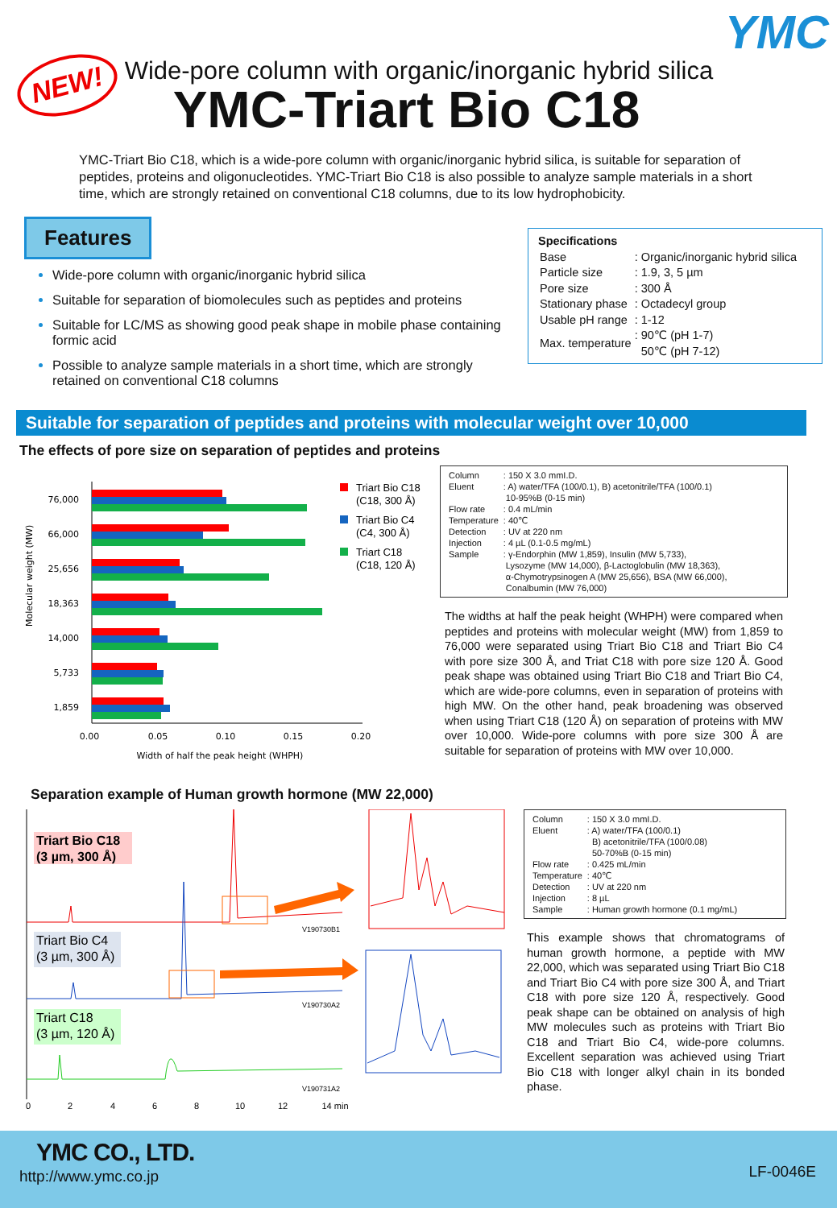YMC
NEW!
Wide-pore column with organic/inorganic hybrid silica
YMC-Triart Bio C18
YMC-Triart Bio C18, which is a wide-pore column with organic/inorganic hybrid silica, is suitable for separation of peptides, proteins and oligonucleotides. YMC-Triart Bio C18 is also possible to analyze sample materials in a short time, which are strongly retained on conventional C18 columns, due to its low hydrophobicity.
Features
Wide-pore column with organic/inorganic hybrid silica
Suitable for separation of biomolecules such as peptides and proteins
Suitable for LC/MS as showing good peak shape in mobile phase containing formic acid
Possible to analyze sample materials in a short time, which are strongly retained on conventional C18 columns
Specifications
| Base | : Organic/inorganic hybrid silica |
| Particle size | : 1.9, 3, 5 µm |
| Pore size | : 300 Å |
| Stationary phase | : Octadecyl group |
| Usable pH range | : 1-12 |
| Max. temperature | : 90℃ (pH 1-7) 50℃ (pH 7-12) |
Suitable for separation of peptides and proteins with molecular weight over 10,000
The effects of pore size on separation of peptides and proteins
Molecular weight (MW)
76,000
66,000
25,656
18,363
14,000
5,733
1,859
0.00
0.05
0.10
0.15
0.20
Width of half the peak height (WHPH)
Triart Bio C18
(C18, 300 Å)
Triart Bio C4
(C4, 300 Å)
Triart C18
(C18, 120 Å)
| Column | : 150 X 3.0 mmI.D. |
| Eluent | : A) water/TFA (100/0.1), B) acetonitrile/TFA (100/0.1) 10-95%B (0-15 min) |
| Flow rate | : 0.4 mL/min |
| Temperature | : 40℃ |
| Detection | : UV at 220 nm |
| Injection | : 4 µL (0.1-0.5 mg/mL) |
| Sample | : γ-Endorphin (MW 1,859), Insulin (MW 5,733), Lysozyme (MW 14,000), β-Lactoglobulin (MW 18,363), α-Chymotrypsinogen A (MW 25,656), BSA (MW 66,000), Conalbumin (MW 76,000) |
The widths at half the peak height (WHPH) were compared when peptides and proteins with molecular weight (MW) from 1,859 to 76,000 were separated using Triart Bio C18 and Triart Bio C4 with pore size 300 Å, and Triat C18 with pore size 120 Å. Good peak shape was obtained using Triart Bio C18 and Triart Bio C4, which are wide-pore columns, even in separation of proteins with high MW. On the other hand, peak broadening was observed when using Triart C18 (120 Å) on separation of proteins with MW over 10,000. Wide-pore columns with pore size 300 Å are suitable for separation of proteins with MW over 10,000.
Separation example of Human growth hormone (MW 22,000)
Triart Bio C18
(3 µm, 300 Å)
V190730B1
Triart Bio C4
(3 µm, 300 Å)
V190730A2
Triart C18
(3 µm, 120 Å)
V190731A2
0
2
4
6
8
10
12
14 min
| Column | : 150 X 3.0 mmI.D. |
| Eluent | : A) water/TFA (100/0.1) B) acetonitrile/TFA (100/0.08) 50-70%B (0-15 min) |
| Flow rate | : 0.425 mL/min |
| Temperature | : 40℃ |
| Detection | : UV at 220 nm |
| Injection | : 8 µL |
| Sample | : Human growth hormone (0.1 mg/mL) |
This example shows that chromatograms of human growth hormone, a peptide with MW 22,000, which was separated using Triart Bio C18 and Triart Bio C4 with pore size 300 Å, and Triart C18 with pore size 120 Å, respectively. Good peak shape can be obtained on analysis of high MW molecules such as proteins with Triart Bio C18 and Triart Bio C4, wide-pore columns. Excellent separation was achieved using Triart Bio C18 with longer alkyl chain in its bonded phase.
YMC CO., LTD.
http://www.ymc.co.jp LF-0046E